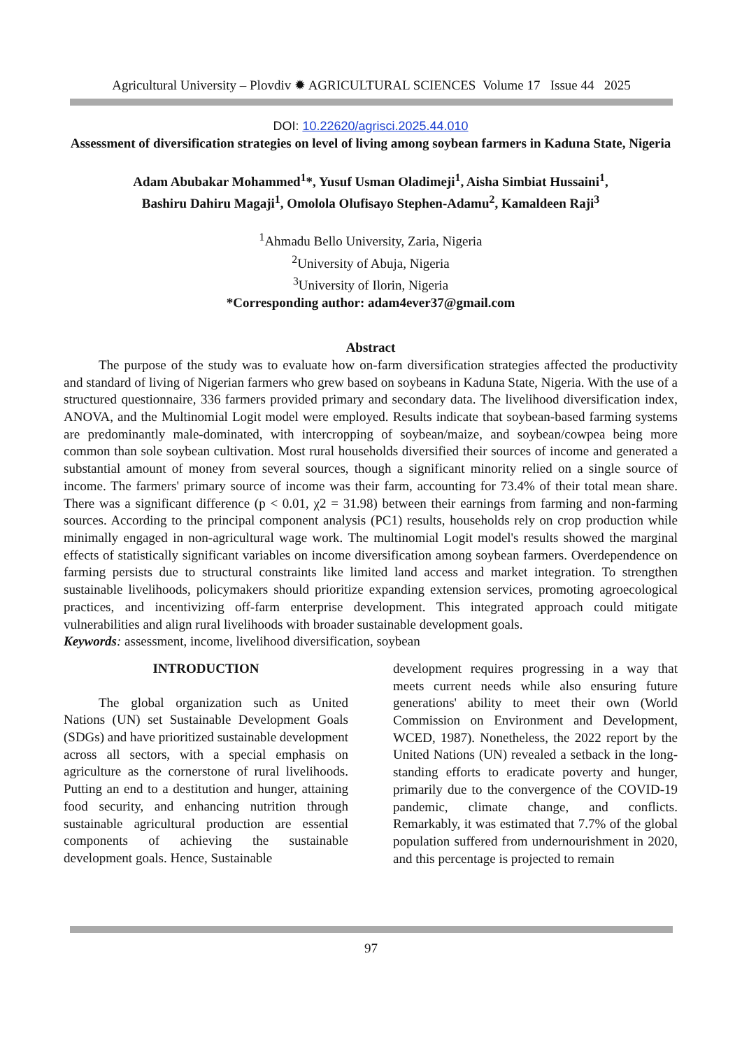Agricultural University – Plovdiv ✹ AGRICULTURAL SCIENCES Volume 17 Issue 44 2025
DOI: 10.22620/agrisci.2025.44.010
Assessment of diversification strategies on level of living among soybean farmers in Kaduna State, Nigeria
Adam Abubakar Mohammed<sup>1</sup>*, Yusuf Usman Oladimeji<sup>1</sup>, Aisha Simbiat Hussaini<sup>1</sup>,
Bashiru Dahiru Magaji<sup>1</sup>, Omolola Olufisayo Stephen-Adamu<sup>2</sup>, Kamaldeen Raji<sup>3</sup>
<sup>1</sup> Ahmadu Bello University, Zaria, Nigeria
<sup>2</sup> University of Abuja, Nigeria
<sup>3</sup> University of Ilorin, Nigeria
*Corresponding author: adam4ever37@gmail.com
Abstract
The purpose of the study was to evaluate how on-farm diversification strategies affected the productivity and standard of living of Nigerian farmers who grew based on soybeans in Kaduna State, Nigeria. With the use of a structured questionnaire, 336 farmers provided primary and secondary data. The livelihood diversification index, ANOVA, and the Multinomial Logit model were employed. Results indicate that soybean-based farming systems are predominantly male-dominated, with intercropping of soybean/maize, and soybean/cowpea being more common than sole soybean cultivation. Most rural households diversified their sources of income and generated a substantial amount of money from several sources, though a significant minority relied on a single source of income. The farmers' primary source of income was their farm, accounting for 73.4% of their total mean share. There was a significant difference (p < 0.01, χ2 = 31.98) between their earnings from farming and non-farming sources. According to the principal component analysis (PC1) results, households rely on crop production while minimally engaged in non-agricultural wage work. The multinomial Logit model's results showed the marginal effects of statistically significant variables on income diversification among soybean farmers. Overdependence on farming persists due to structural constraints like limited land access and market integration. To strengthen sustainable livelihoods, policymakers should prioritize expanding extension services, promoting agroecological practices, and incentivizing off-farm enterprise development. This integrated approach could mitigate vulnerabilities and align rural livelihoods with broader sustainable development goals.
Keywords: assessment, income, livelihood diversification, soybean
INTRODUCTION
The global organization such as United Nations (UN) set Sustainable Development Goals (SDGs) and have prioritized sustainable development across all sectors, with a special emphasis on agriculture as the cornerstone of rural livelihoods. Putting an end to a destitution and hunger, attaining food security, and enhancing nutrition through sustainable agricultural production are essential components of achieving the sustainable development goals. Hence, Sustainable
development requires progressing in a way that meets current needs while also ensuring future generations' ability to meet their own (World Commission on Environment and Development, WCED, 1987). Nonetheless, the 2022 report by the United Nations (UN) revealed a setback in the long-standing efforts to eradicate poverty and hunger, primarily due to the convergence of the COVID-19 pandemic, climate change, and conflicts. Remarkably, it was estimated that 7.7% of the global population suffered from undernourishment in 2020, and this percentage is projected to remain
97